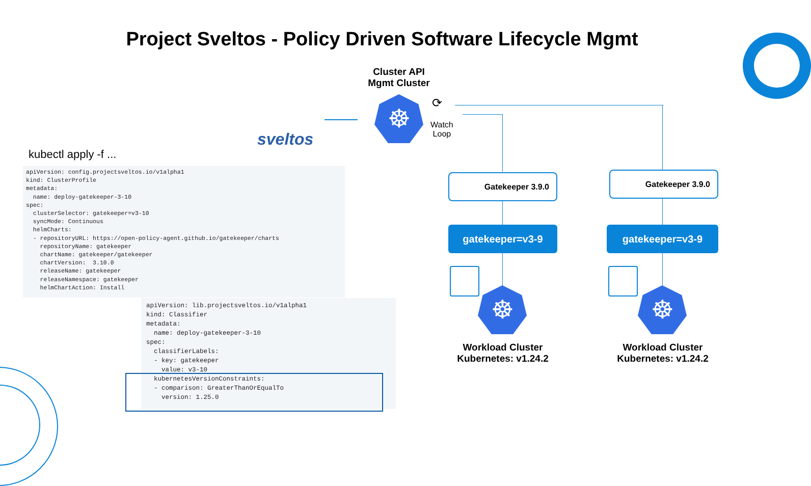Project Sveltos - Policy Driven Software Lifecycle Mgmt
Cluster API
Mgmt Cluster
sveltos
☸ ⟳
Watch
Loop
kubectl apply -f ...
apiVersion: config.projectsveltos.io/v1alpha1 kind: ClusterProfile metadata: name: deploy-gatekeeper-3-10 spec: clusterSelector: gatekeeper=v3-10 syncMode: Continuous helmCharts: - repositoryURL: https://open-policy-agent.github.io/gatekeeper/charts repositoryName: gatekeeper chartName: gatekeeper/gatekeeper chartVersion: 3.10.0 releaseName: gatekeeper releaseNamespace: gatekeeper helmChartAction: Install
apiVersion: lib.projectsveltos.io/v1alpha1 kind: Classifier metadata: name: deploy-gatekeeper-3-10 spec: classifierLabels: - key: gatekeeper value: v3-10 kubernetesVersionConstraints: - comparison: GreaterThanOrEqualTo version: 1.25.0
Gatekeeper 3.9.0 Gatekeeper 3.9.0
gatekeeper=v3-9 gatekeeper=v3-9
☸ ☸
Workload Cluster
Kubernetes: v1.24.2
Workload Cluster
Kubernetes: v1.24.2